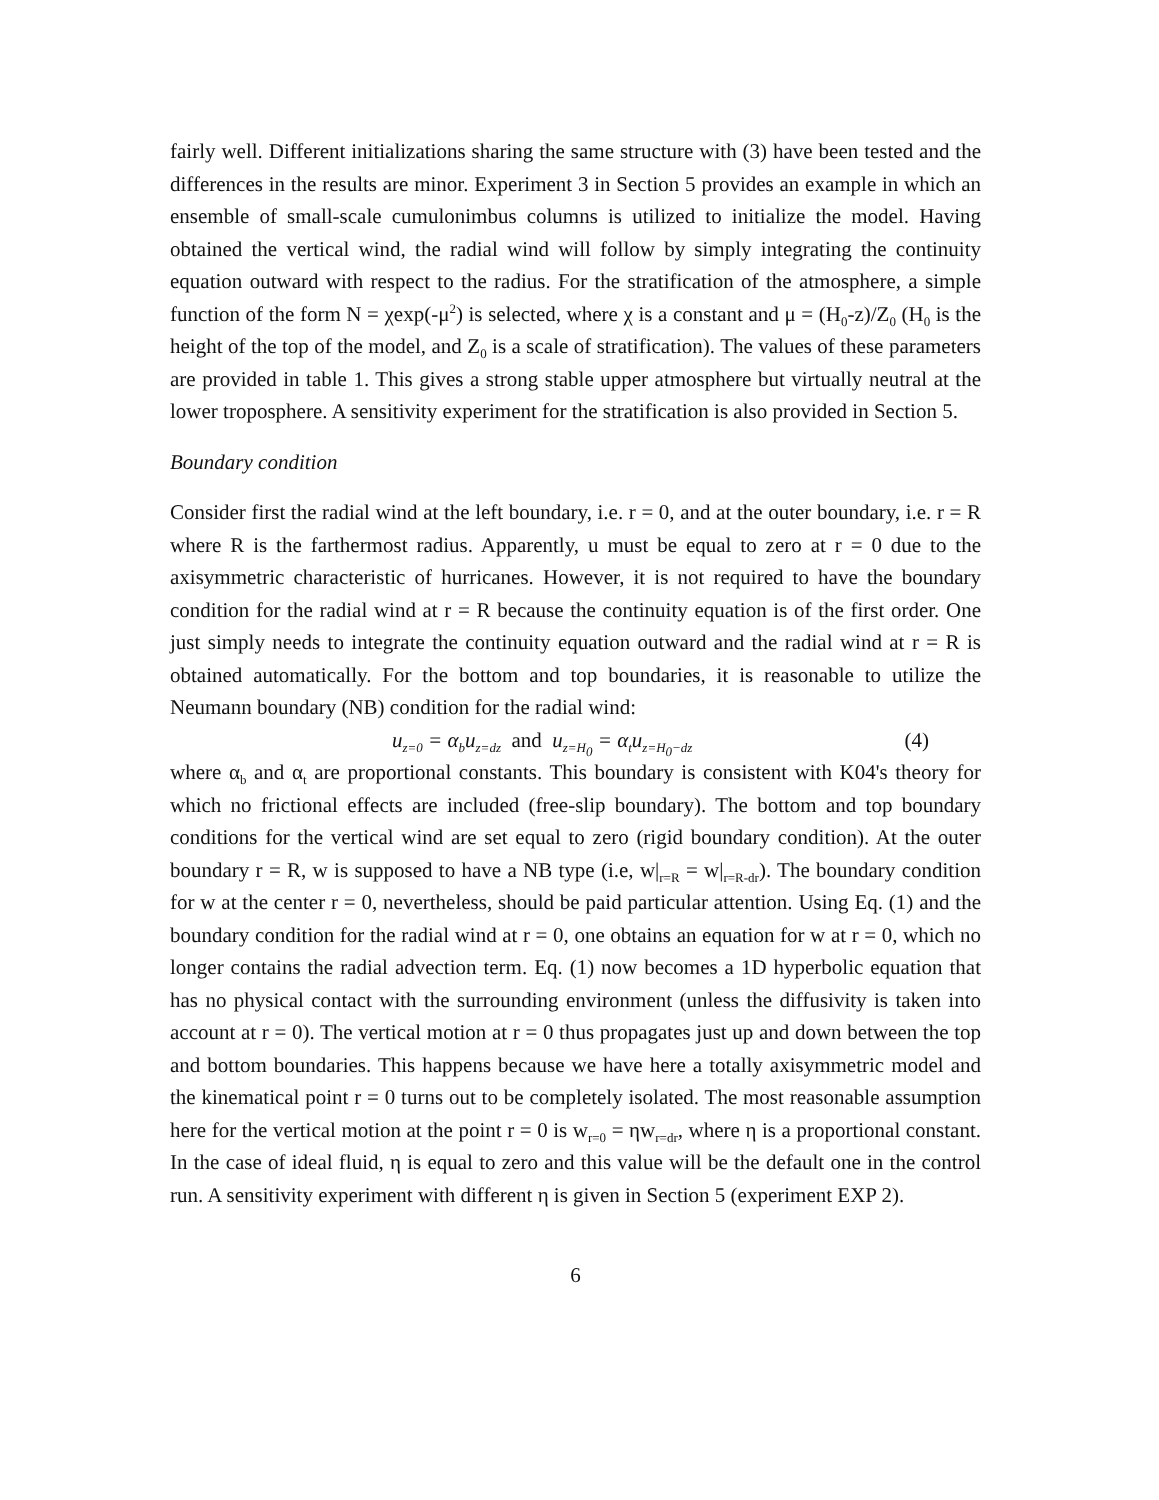fairly well. Different initializations sharing the same structure with (3) have been tested and the differences in the results are minor. Experiment 3 in Section 5 provides an example in which an ensemble of small-scale cumulonimbus columns is utilized to initialize the model. Having obtained the vertical wind, the radial wind will follow by simply integrating the continuity equation outward with respect to the radius. For the stratification of the atmosphere, a simple function of the form N = χexp(-μ<sup>2</sup>) is selected, where χ is a constant and μ = (H<sub>0</sub>-z)/Z<sub>0</sub> (H<sub>0</sub> is the height of the top of the model, and Z<sub>0</sub> is a scale of stratification). The values of these parameters are provided in table 1. This gives a strong stable upper atmosphere but virtually neutral at the lower troposphere. A sensitivity experiment for the stratification is also provided in Section 5.
Boundary condition
Consider first the radial wind at the left boundary, i.e. r = 0, and at the outer boundary, i.e. r = R where R is the farthermost radius. Apparently, u must be equal to zero at r = 0 due to the axisymmetric characteristic of hurricanes. However, it is not required to have the boundary condition for the radial wind at r = R because the continuity equation is of the first order. One just simply needs to integrate the continuity equation outward and the radial wind at r = R is obtained automatically. For the bottom and top boundaries, it is reasonable to utilize the Neumann boundary (NB) condition for the radial wind:
u<sub>z=0</sub> = α<sub>b</sub>u<sub>z=dz</sub> and u<sub>z=H<sub>0</sub></sub> = α<sub>t</sub>u<sub>z=H<sub>0</sub>−dz</sub> (4)
where α<sub>b</sub> and α<sub>t</sub> are proportional constants. This boundary is consistent with K04's theory for which no frictional effects are included (free-slip boundary). The bottom and top boundary conditions for the vertical wind are set equal to zero (rigid boundary condition). At the outer boundary r = R, w is supposed to have a NB type (i.e, w|<sub>r=R</sub> = w|<sub>r=R-dr</sub>). The boundary condition for w at the center r = 0, nevertheless, should be paid particular attention. Using Eq. (1) and the boundary condition for the radial wind at r = 0, one obtains an equation for w at r = 0, which no longer contains the radial advection term. Eq. (1) now becomes a 1D hyperbolic equation that has no physical contact with the surrounding environment (unless the diffusivity is taken into account at r = 0). The vertical motion at r = 0 thus propagates just up and down between the top and bottom boundaries. This happens because we have here a totally axisymmetric model and the kinematical point r = 0 turns out to be completely isolated. The most reasonable assumption here for the vertical motion at the point r = 0 is w<sub>r=0</sub> = ηw<sub>r=dr</sub>, where η is a proportional constant. In the case of ideal fluid, η is equal to zero and this value will be the default one in the control run. A sensitivity experiment with different η is given in Section 5 (experiment EXP 2).
6